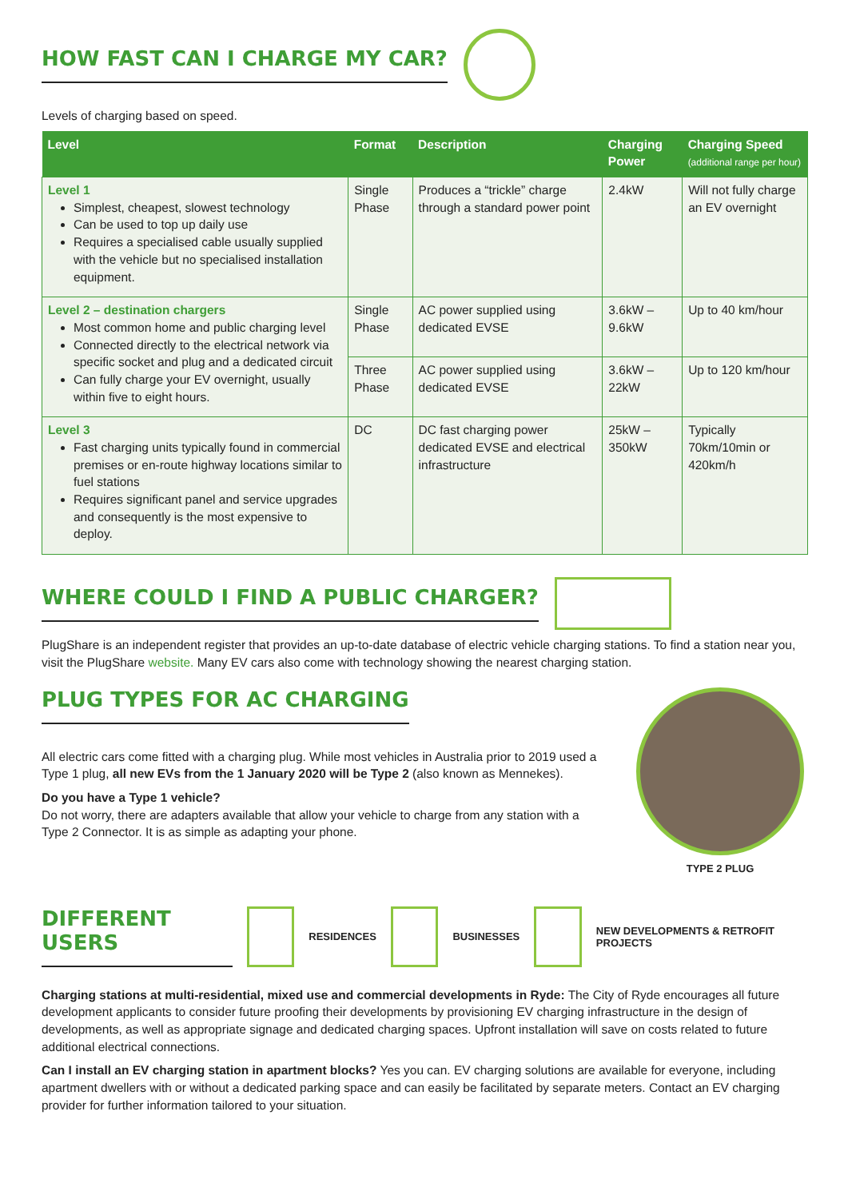HOW FAST CAN I CHARGE MY CAR?
Levels of charging based on speed.
| Level | Format | Description | Charging Power | Charging Speed (additional range per hour) |
| --- | --- | --- | --- | --- |
| Level 1 Simplest, cheapest, slowest technology Can be used to top up daily use Requires a specialised cable usually supplied with the vehicle but no specialised installation equipment. | Single Phase | Produces a “trickle” charge through a standard power point | 2.4kW | Will not fully charge an EV overnight |
| Level 2 – destination chargers Most common home and public charging level Connected directly to the electrical network via specific socket and plug and a dedicated circuit Can fully charge your EV overnight, usually within five to eight hours. | Single Phase | AC power supplied using dedicated EVSE | 3.6kW – 9.6kW | Up to 40 km/hour |
| | Three Phase | AC power supplied using dedicated EVSE | 3.6kW – 22kW | Up to 120 km/hour |
| Level 3 Fast charging units typically found in commercial premises or en-route highway locations similar to fuel stations Requires significant panel and service upgrades and consequently is the most expensive to deploy. | DC | DC fast charging power dedicated EVSE and electrical infrastructure | 25kW – 350kW | Typically 70km/10min or 420km/h |
WHERE COULD I FIND A PUBLIC CHARGER?
PlugShare is an independent register that provides an up-to-date database of electric vehicle charging stations. To find a station near you, visit the PlugShare website. Many EV cars also come with technology showing the nearest charging station.
PLUG TYPES FOR AC CHARGING
All electric cars come fitted with a charging plug. While most vehicles in Australia prior to 2019 used a Type 1 plug, all new EVs from the 1 January 2020 will be Type 2 (also known as Mennekes).
Do you have a Type 1 vehicle?
Do not worry, there are adapters available that allow your vehicle to charge from any station with a Type 2 Connector. It is as simple as adapting your phone.
TYPE 2 PLUG
DIFFERENT USERS
RESIDENCES BUSINESSES
NEW DEVELOPMENTS & RETROFIT PROJECTS
Charging stations at multi-residential, mixed use and commercial developments in Ryde: The City of Ryde encourages all future development applicants to consider future proofing their developments by provisioning EV charging infrastructure in the design of developments, as well as appropriate signage and dedicated charging spaces. Upfront installation will save on costs related to future additional electrical connections.
Can I install an EV charging station in apartment blocks? Yes you can. EV charging solutions are available for everyone, including apartment dwellers with or without a dedicated parking space and can easily be facilitated by separate meters. Contact an EV charging provider for further information tailored to your situation.